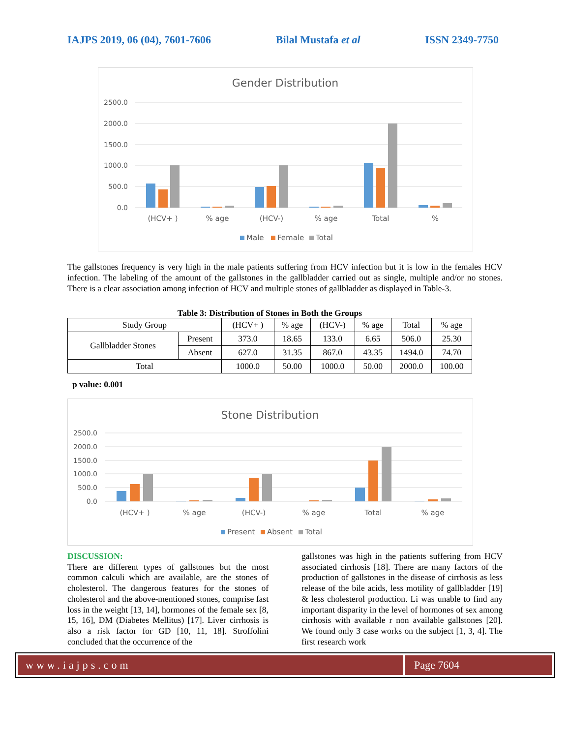IAJPS 2019, 06 (04), 7601-7606 Bilal Mustafa et al ISSN 2349-7750
Gender Distribution
2500.0
2000.0
1500.0
1000.0
500.0
0.0
(HCV+ )
% age
(HCV-)
% age
Total
%
Male
Female
Total
The gallstones frequency is very high in the male patients suffering from HCV infection but it is low in the females HCV infection. The labeling of the amount of the gallstones in the gallbladder carried out as single, multiple and/or no stones. There is a clear association among infection of HCV and multiple stones of gallbladder as displayed in Table-3.
Table 3: Distribution of Stones in Both the Groups
| Study Group | | (HCV+ ) | % age | (HCV-) | % age | Total | % age |
| Gallbladder Stones | Present | 373.0 | 18.65 | 133.0 | 6.65 | 506.0 | 25.30 |
| | Absent | 627.0 | 31.35 | 867.0 | 43.35 | 1494.0 | 74.70 |
| Total | | 1000.0 | 50.00 | 1000.0 | 50.00 | 2000.0 | 100.00 |
p value: 0.001
Stone Distribution
2500.0
2000.0
1500.0
1000.0
500.0
0.0
(HCV+ )
% age
(HCV-)
% age
Total
% age
Present
Absent
Total
DISCUSSION:
There are different types of gallstones but the most common calculi which are available, are the stones of cholesterol. The dangerous features for the stones of cholesterol and the above-mentioned stones, comprise fast loss in the weight [13, 14], hormones of the female sex [8, 15, 16], DM (Diabetes Mellitus) [17]. Liver cirrhosis is also a risk factor for GD [10, 11, 18]. Stroffolini concluded that the occurrence of the
gallstones was high in the patients suffering from HCV associated cirrhosis [18]. There are many factors of the production of gallstones in the disease of cirrhosis as less release of the bile acids, less motility of gallbladder [19] & less cholesterol production. Li was unable to find any important disparity in the level of hormones of sex among cirrhosis with available r non available gallstones [20]. We found only 3 case works on the subject [1, 3, 4]. The first research work
www.iajps.com Page 7604